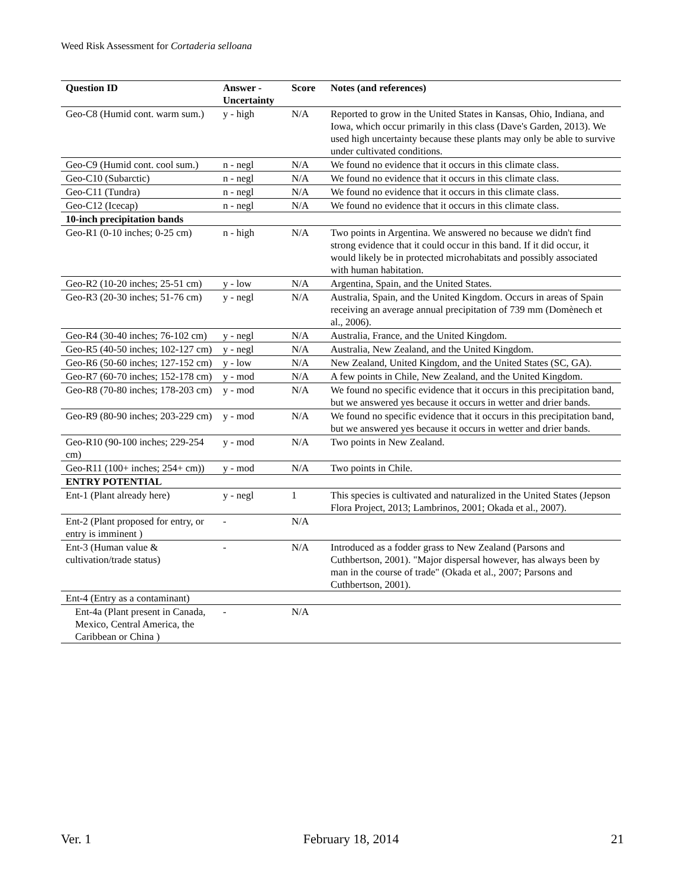Weed Risk Assessment for Cortaderia selloana
| Question ID | Answer - Uncertainty | Score | Notes (and references) |
| --- | --- | --- | --- |
| Geo-C8 (Humid cont. warm sum.) | y - high | N/A | Reported to grow in the United States in Kansas, Ohio, Indiana, and Iowa, which occur primarily in this class (Dave's Garden, 2013). We used high uncertainty because these plants may only be able to survive under cultivated conditions. |
| Geo-C9 (Humid cont. cool sum.) | n - negl | N/A | We found no evidence that it occurs in this climate class. |
| Geo-C10 (Subarctic) | n - negl | N/A | We found no evidence that it occurs in this climate class. |
| Geo-C11 (Tundra) | n - negl | N/A | We found no evidence that it occurs in this climate class. |
| Geo-C12 (Icecap) | n - negl | N/A | We found no evidence that it occurs in this climate class. |
| 10-inch precipitation bands | | | |
| Geo-R1 (0-10 inches; 0-25 cm) | n - high | N/A | Two points in Argentina. We answered no because we didn't find strong evidence that it could occur in this band. If it did occur, it would likely be in protected microhabitats and possibly associated with human habitation. |
| Geo-R2 (10-20 inches; 25-51 cm) | y - low | N/A | Argentina, Spain, and the United States. |
| Geo-R3 (20-30 inches; 51-76 cm) | y - negl | N/A | Australia, Spain, and the United Kingdom. Occurs in areas of Spain receiving an average annual precipitation of 739 mm (Domènech et al., 2006). |
| Geo-R4 (30-40 inches; 76-102 cm) | y - negl | N/A | Australia, France, and the United Kingdom. |
| Geo-R5 (40-50 inches; 102-127 cm) | y - negl | N/A | Australia, New Zealand, and the United Kingdom. |
| Geo-R6 (50-60 inches; 127-152 cm) | y - low | N/A | New Zealand, United Kingdom, and the United States (SC, GA). |
| Geo-R7 (60-70 inches; 152-178 cm) | y - mod | N/A | A few points in Chile, New Zealand, and the United Kingdom. |
| Geo-R8 (70-80 inches; 178-203 cm) | y - mod | N/A | We found no specific evidence that it occurs in this precipitation band, but we answered yes because it occurs in wetter and drier bands. |
| Geo-R9 (80-90 inches; 203-229 cm) | y - mod | N/A | We found no specific evidence that it occurs in this precipitation band, but we answered yes because it occurs in wetter and drier bands. |
| Geo-R10 (90-100 inches; 229-254 cm) | y - mod | N/A | Two points in New Zealand. |
| Geo-R11 (100+ inches; 254+ cm)) | y - mod | N/A | Two points in Chile. |
| ENTRY POTENTIAL | | | |
| Ent-1 (Plant already here) | y - negl | 1 | This species is cultivated and naturalized in the United States (Jepson Flora Project, 2013; Lambrinos, 2001; Okada et al., 2007). |
| Ent-2 (Plant proposed for entry, or entry is imminent ) | - | N/A | |
| Ent-3 (Human value & cultivation/trade status) | - | N/A | Introduced as a fodder grass to New Zealand (Parsons and Cuthbertson, 2001). "Major dispersal however, has always been by man in the course of trade" (Okada et al., 2007; Parsons and Cuthbertson, 2001). |
| Ent-4 (Entry as a contaminant) | | | |
| Ent-4a (Plant present in Canada, Mexico, Central America, the Caribbean or China ) | - | N/A | |
Ver. 1 February 18, 2014 21